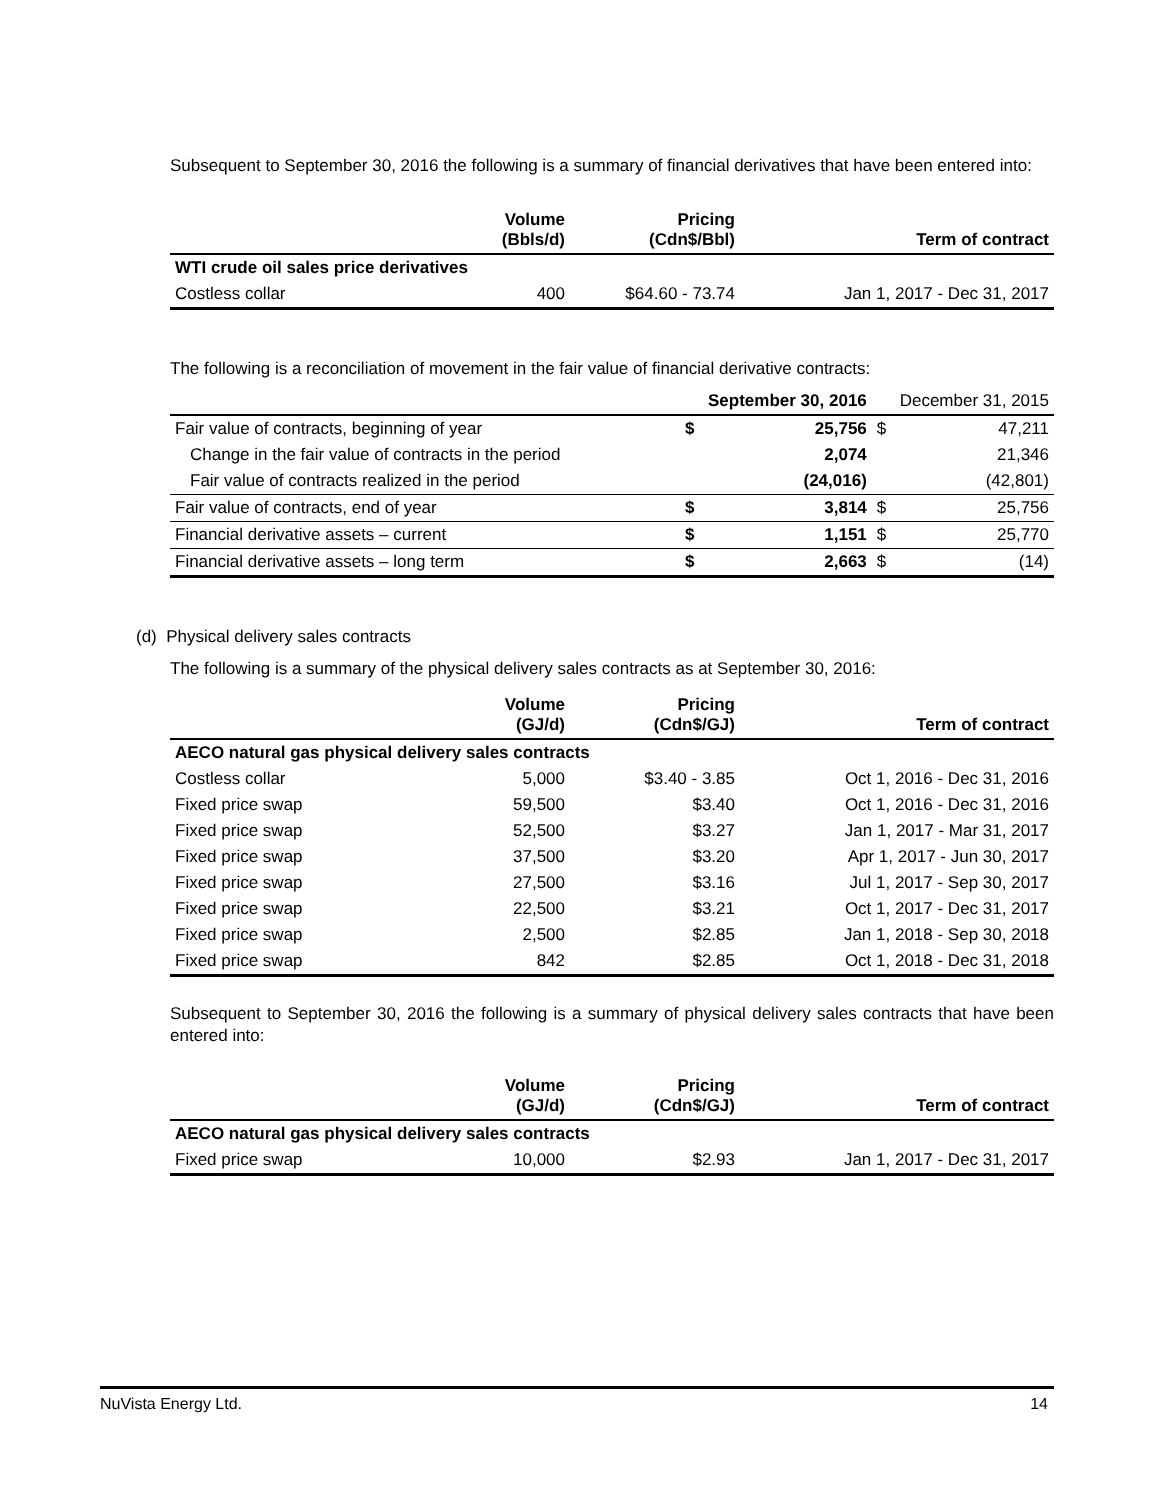Subsequent to September 30, 2016 the following is a summary of financial derivatives that have been entered into:
| | Volume (Bbls/d) | Pricing (Cdn$/Bbl) | Term of contract |
| --- | --- | --- | --- |
| WTI crude oil sales price derivatives | | | |
| Costless collar | 400 | $64.60 - 73.74 | Jan 1, 2017 - Dec 31, 2017 |
The following is a reconciliation of movement in the fair value of financial derivative contracts:
| | | September 30, 2016 | | December 31, 2015 |
| --- | --- | --- | --- | --- |
| Fair value of contracts, beginning of year | $ | 25,756 | $ | 47,211 |
| Change in the fair value of contracts in the period | | 2,074 | | 21,346 |
| Fair value of contracts realized in the period | | (24,016) | | (42,801) |
| Fair value of contracts, end of year | $ | 3,814 | $ | 25,756 |
| Financial derivative assets – current | $ | 1,151 | $ | 25,770 |
| Financial derivative assets – long term | $ | 2,663 | $ | (14) |
(d) Physical delivery sales contracts
The following is a summary of the physical delivery sales contracts as at September 30, 2016:
| | Volume (GJ/d) | Pricing (Cdn$/GJ) | Term of contract |
| --- | --- | --- | --- |
| AECO natural gas physical delivery sales contracts | | | |
| Costless collar | 5,000 | $3.40 - 3.85 | Oct 1, 2016 - Dec 31, 2016 |
| Fixed price swap | 59,500 | $3.40 | Oct 1, 2016 - Dec 31, 2016 |
| Fixed price swap | 52,500 | $3.27 | Jan 1, 2017 - Mar 31, 2017 |
| Fixed price swap | 37,500 | $3.20 | Apr 1, 2017 - Jun 30, 2017 |
| Fixed price swap | 27,500 | $3.16 | Jul 1, 2017 - Sep 30, 2017 |
| Fixed price swap | 22,500 | $3.21 | Oct 1, 2017 - Dec 31, 2017 |
| Fixed price swap | 2,500 | $2.85 | Jan 1, 2018 - Sep 30, 2018 |
| Fixed price swap | 842 | $2.85 | Oct 1, 2018 - Dec 31, 2018 |
Subsequent to September 30, 2016 the following is a summary of physical delivery sales contracts that have been entered into:
| | Volume (GJ/d) | Pricing (Cdn$/GJ) | Term of contract |
| --- | --- | --- | --- |
| AECO natural gas physical delivery sales contracts | | | |
| Fixed price swap | 10,000 | $2.93 | Jan 1, 2017 - Dec 31, 2017 |
NuVista Energy Ltd. 14